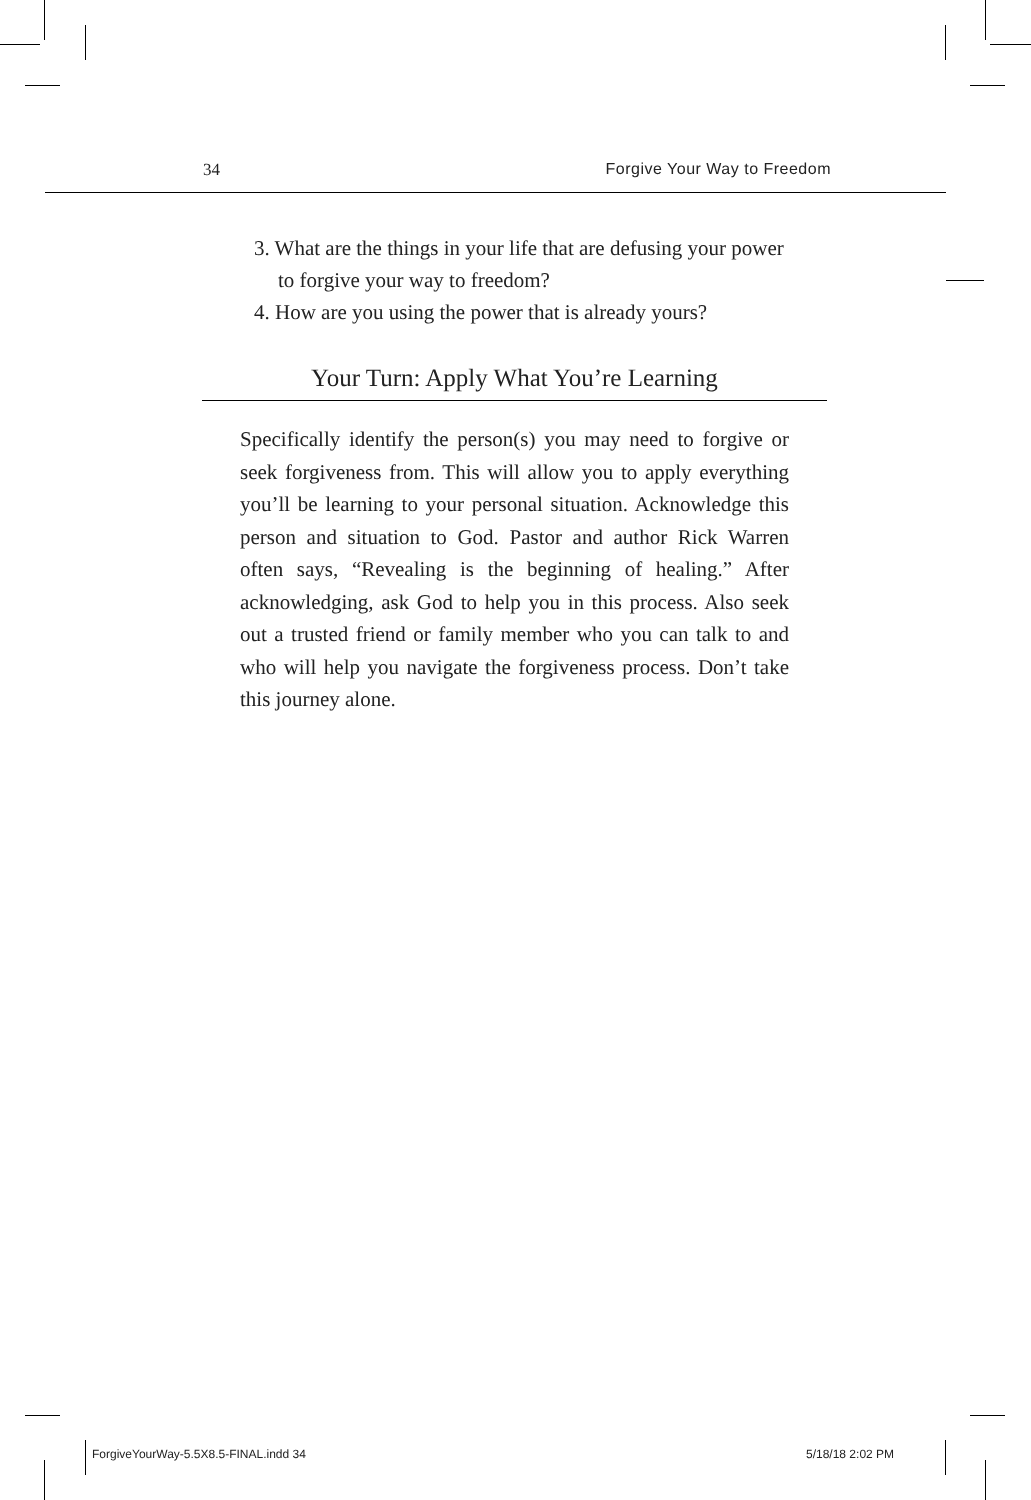34 Forgive Your Way to Freedom
3. What are the things in your life that are defusing your power to forgive your way to freedom?
4. How are you using the power that is already yours?
Your Turn: Apply What You’re Learning
Specifically identify the person(s) you may need to forgive or seek forgiveness from. This will allow you to apply everything you’ll be learning to your personal situation. Acknowledge this person and situation to God. Pastor and author Rick Warren often says, “Revealing is the beginning of healing.” After acknowledging, ask God to help you in this process. Also seek out a trusted friend or family member who you can talk to and who will help you navigate the forgiveness process. Don’t take this journey alone.
ForgiveYourWay-5.5X8.5-FINAL.indd 34
5/18/18 2:02 PM